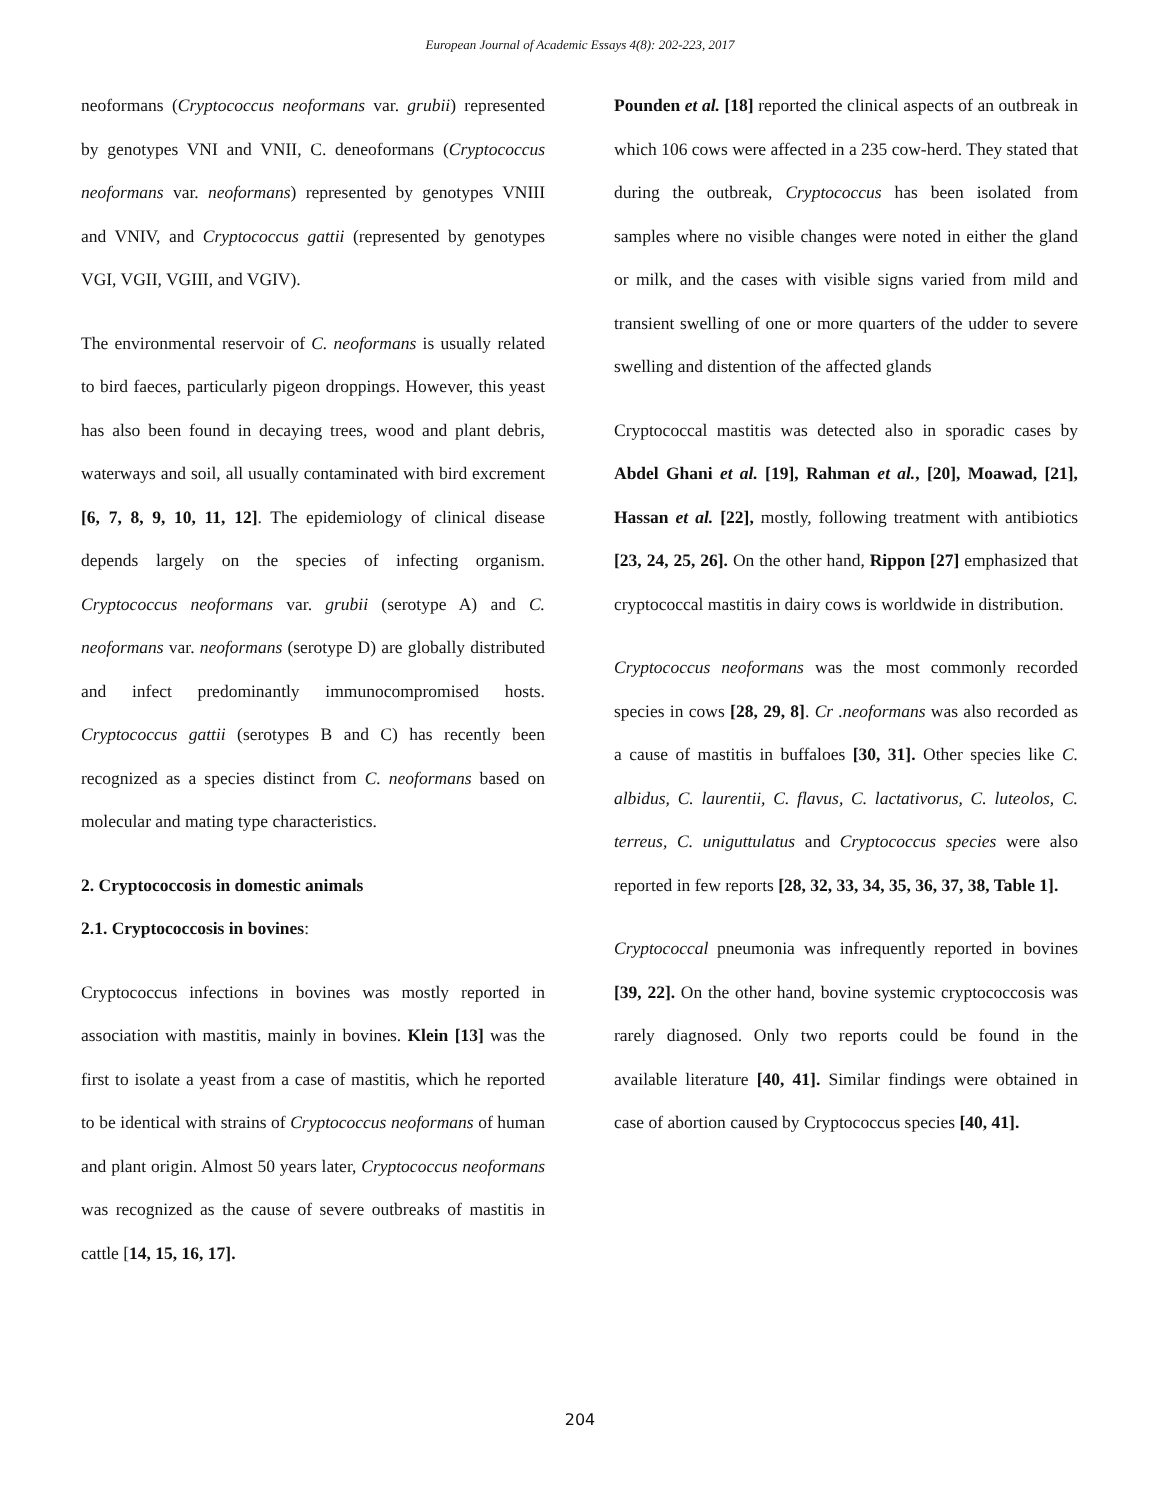European Journal of Academic Essays 4(8): 202-223, 2017
neoformans (Cryptococcus neoformans var. grubii) represented by genotypes VNI and VNII, C. deneoformans (Cryptococcus neoformans var. neoformans) represented by genotypes VNIII and VNIV, and Cryptococcus gattii (represented by genotypes VGI, VGII, VGIII, and VGIV).
The environmental reservoir of C. neoformans is usually related to bird faeces, particularly pigeon droppings. However, this yeast has also been found in decaying trees, wood and plant debris, waterways and soil, all usually contaminated with bird excrement [6, 7, 8, 9, 10, 11, 12]. The epidemiology of clinical disease depends largely on the species of infecting organism. Cryptococcus neoformans var. grubii (serotype A) and C. neoformans var. neoformans (serotype D) are globally distributed and infect predominantly immunocompromised hosts. Cryptococcus gattii (serotypes B and C) has recently been recognized as a species distinct from C. neoformans based on molecular and mating type characteristics.
2. Cryptococcosis in domestic animals
2.1. Cryptococcosis in bovines:
Cryptococcus infections in bovines was mostly reported in association with mastitis, mainly in bovines. Klein [13] was the first to isolate a yeast from a case of mastitis, which he reported to be identical with strains of Cryptococcus neoformans of human and plant origin. Almost 50 years later, Cryptococcus neoformans was recognized as the cause of severe outbreaks of mastitis in cattle [14, 15, 16, 17].
Pounden et al. [18] reported the clinical aspects of an outbreak in which 106 cows were affected in a 235 cow-herd. They stated that during the outbreak, Cryptococcus has been isolated from samples where no visible changes were noted in either the gland or milk, and the cases with visible signs varied from mild and transient swelling of one or more quarters of the udder to severe swelling and distention of the affected glands
Cryptococcal mastitis was detected also in sporadic cases by Abdel Ghani et al. [19], Rahman et al., [20], Moawad, [21], Hassan et al. [22], mostly, following treatment with antibiotics [23, 24, 25, 26]. On the other hand, Rippon [27] emphasized that cryptococcal mastitis in dairy cows is worldwide in distribution.
Cryptococcus neoformans was the most commonly recorded species in cows [28, 29, 8]. Cr .neoformans was also recorded as a cause of mastitis in buffaloes [30, 31]. Other species like C. albidus, C. laurentii, C. flavus, C. lactativorus, C. luteolos, C. terreus, C. uniguttulatus and Cryptococcus species were also reported in few reports [28, 32, 33, 34, 35, 36, 37, 38, Table 1].
Cryptococcal pneumonia was infrequently reported in bovines [39, 22]. On the other hand, bovine systemic cryptococcosis was rarely diagnosed. Only two reports could be found in the available literature [40, 41]. Similar findings were obtained in case of abortion caused by Cryptococcus species [40, 41].
204